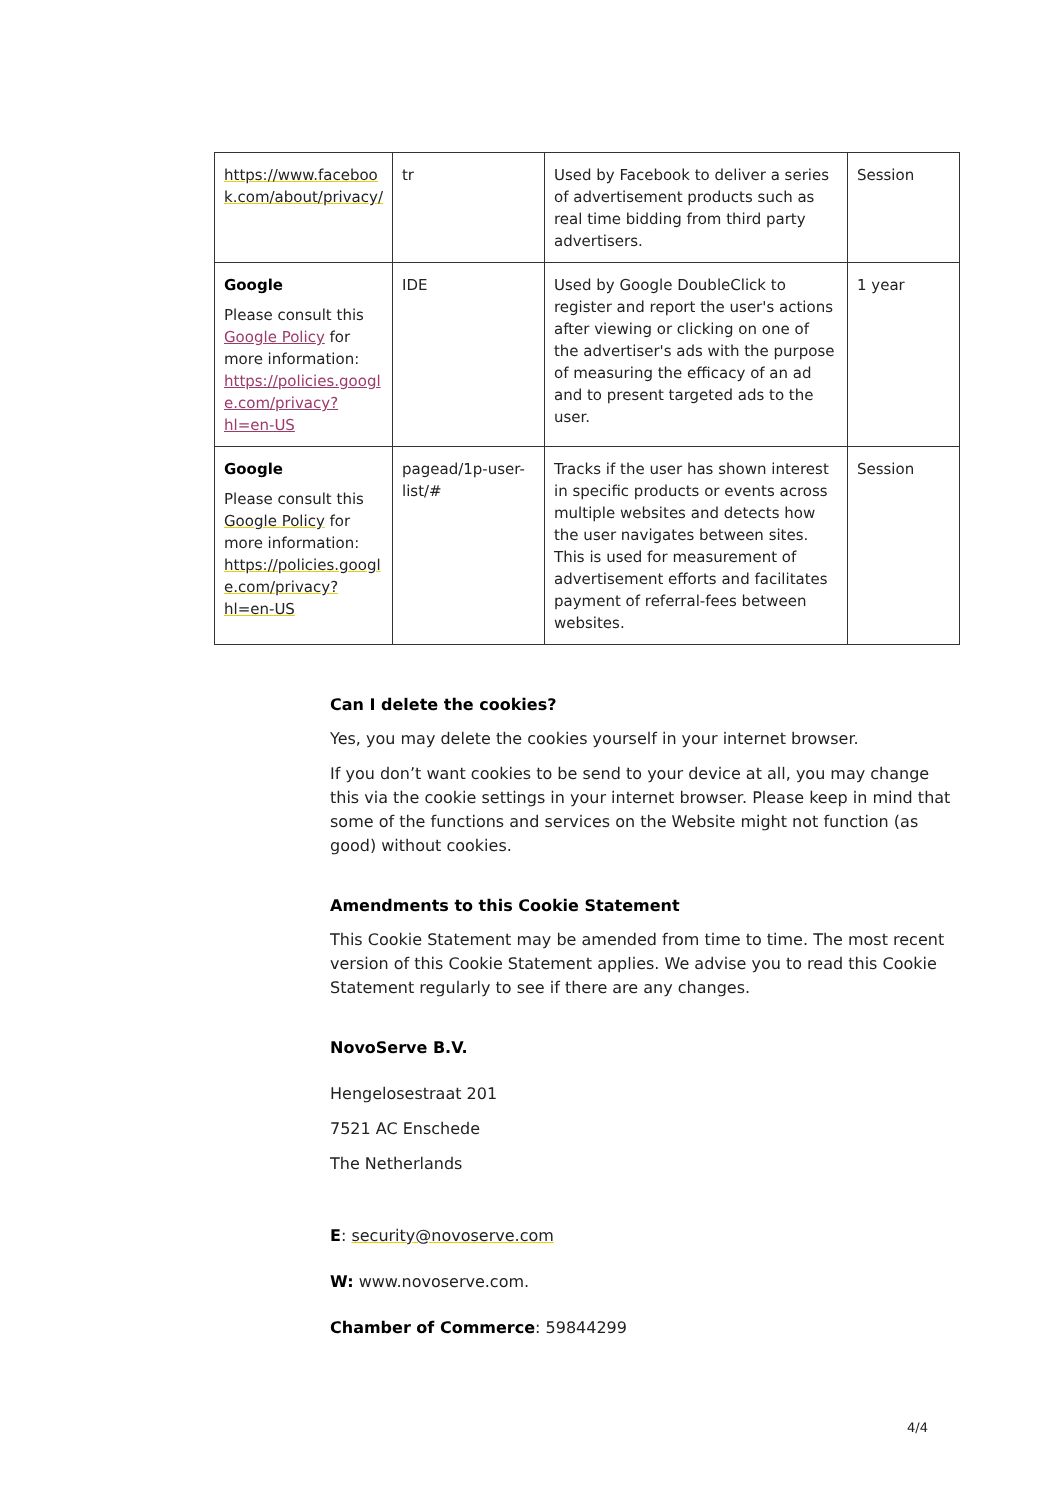| https://www.faceboo k.com/about/privacy/ | tr | Used by Facebook to deliver a series of advertisement products such as real time bidding from third party advertisers. | Session |
| Google Please consult this Google Policy for more information: https://policies.googl e.com/privacy?hl=en-US | IDE | Used by Google DoubleClick to register and report the user's actions after viewing or clicking on one of the advertiser's ads with the purpose of measuring the efficacy of an ad and to present targeted ads to the user. | 1 year |
| Google Please consult this Google Policy for more information: https://policies.googl e.com/privacy?hl=en-US | pagead/1p-user-list/# | Tracks if the user has shown interest in specific products or events across multiple websites and detects how the user navigates between sites. This is used for measurement of advertisement efforts and facilitates payment of referral-fees between websites. | Session |
Can I delete the cookies?
Yes, you may delete the cookies yourself in your internet browser.
If you don’t want cookies to be send to your device at all, you may change this via the cookie settings in your internet browser. Please keep in mind that some of the functions and services on the Website might not function (as good) without cookies.
Amendments to this Cookie Statement
This Cookie Statement may be amended from time to time. The most recent version of this Cookie Statement applies. We advise you to read this Cookie Statement regularly to see if there are any changes.
NovoServe B.V.
Hengelosestraat 201
7521 AC Enschede
The Netherlands
E: security@novoserve.com
W: www.novoserve.com.
Chamber of Commerce: 59844299
4/4